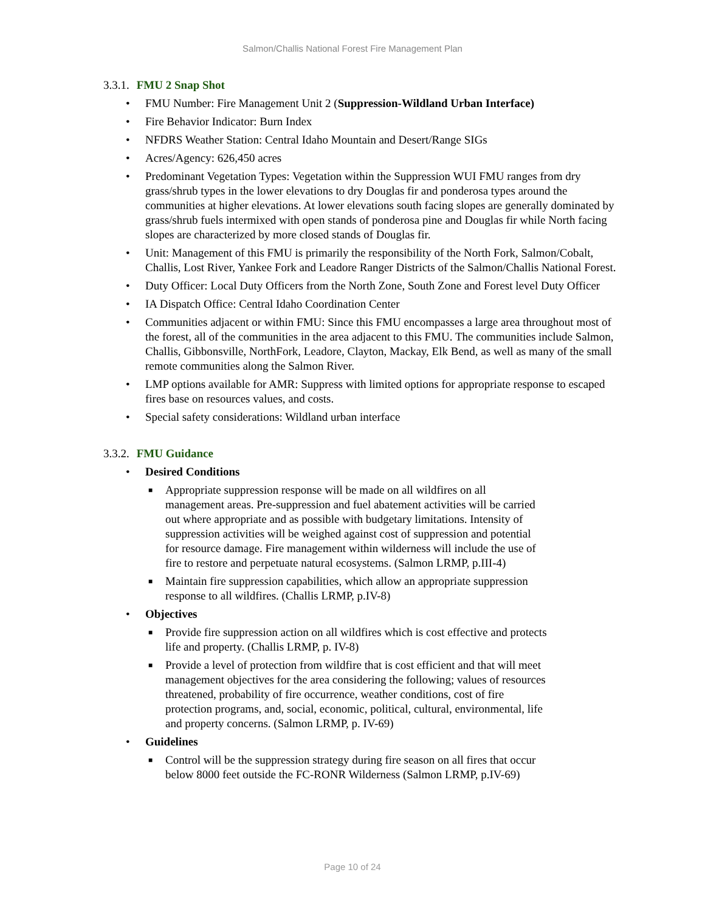Salmon/Challis National Forest Fire Management Plan
3.3.1. FMU 2 Snap Shot
• FMU Number: Fire Management Unit 2 (Suppression-Wildland Urban Interface)
• Fire Behavior Indicator: Burn Index
• NFDRS Weather Station: Central Idaho Mountain and Desert/Range SIGs
• Acres/Agency: 626,450 acres
• Predominant Vegetation Types: Vegetation within the Suppression WUI FMU ranges from dry grass/shrub types in the lower elevations to dry Douglas fir and ponderosa types around the communities at higher elevations. At lower elevations south facing slopes are generally dominated by grass/shrub fuels intermixed with open stands of ponderosa pine and Douglas fir while North facing slopes are characterized by more closed stands of Douglas fir.
• Unit: Management of this FMU is primarily the responsibility of the North Fork, Salmon/Cobalt, Challis, Lost River, Yankee Fork and Leadore Ranger Districts of the Salmon/Challis National Forest.
• Duty Officer: Local Duty Officers from the North Zone, South Zone and Forest level Duty Officer
• IA Dispatch Office: Central Idaho Coordination Center
• Communities adjacent or within FMU: Since this FMU encompasses a large area throughout most of the forest, all of the communities in the area adjacent to this FMU. The communities include Salmon, Challis, Gibbonsville, NorthFork, Leadore, Clayton, Mackay, Elk Bend, as well as many of the small remote communities along the Salmon River.
• LMP options available for AMR: Suppress with limited options for appropriate response to escaped fires base on resources values, and costs.
• Special safety considerations: Wildland urban interface
3.3.2. FMU Guidance
• Desired Conditions
■ Appropriate suppression response will be made on all wildfires on all management areas. Pre-suppression and fuel abatement activities will be carried out where appropriate and as possible with budgetary limitations. Intensity of suppression activities will be weighed against cost of suppression and potential for resource damage. Fire management within wilderness will include the use of fire to restore and perpetuate natural ecosystems. (Salmon LRMP, p.III-4)
■ Maintain fire suppression capabilities, which allow an appropriate suppression response to all wildfires. (Challis LRMP, p.IV-8)
• Objectives
■ Provide fire suppression action on all wildfires which is cost effective and protects life and property. (Challis LRMP, p. IV-8)
■ Provide a level of protection from wildfire that is cost efficient and that will meet management objectives for the area considering the following; values of resources threatened, probability of fire occurrence, weather conditions, cost of fire protection programs, and, social, economic, political, cultural, environmental, life and property concerns. (Salmon LRMP, p. IV-69)
• Guidelines
■ Control will be the suppression strategy during fire season on all fires that occur below 8000 feet outside the FC-RONR Wilderness (Salmon LRMP, p.IV-69)
Page 10 of 24